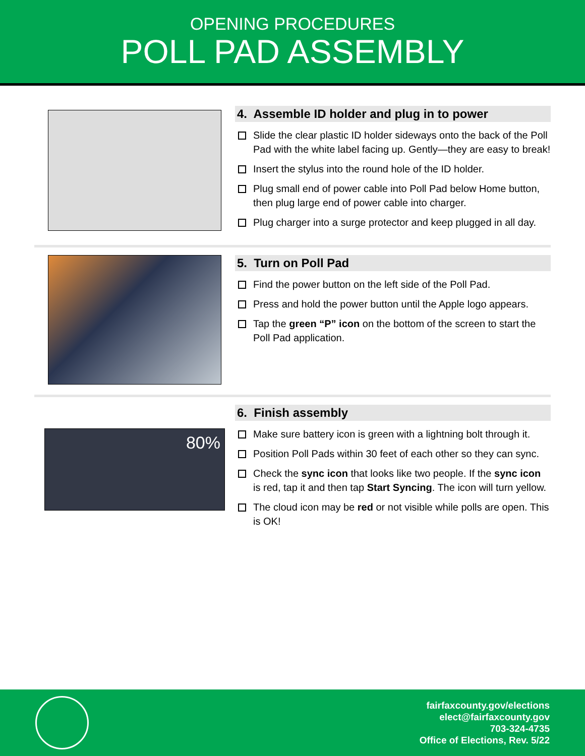OPENING PROCEDURES
POLL PAD ASSEMBLY
4. Assemble ID holder and plug in to power
Slide the clear plastic ID holder sideways onto the back of the Poll Pad with the white label facing up. Gently—they are easy to break!
Insert the stylus into the round hole of the ID holder.
Plug small end of power cable into Poll Pad below Home button, then plug large end of power cable into charger.
Plug charger into a surge protector and keep plugged in all day.
5. Turn on Poll Pad
Find the power button on the left side of the Poll Pad.
Press and hold the power button until the Apple logo appears.
Tap the green “P” icon on the bottom of the screen to start the Poll Pad application.
80%
6. Finish assembly
Make sure battery icon is green with a lightning bolt through it.
Position Poll Pads within 30 feet of each other so they can sync.
Check the sync icon that looks like two people. If the sync icon is red, tap it and then tap Start Syncing. The icon will turn yellow.
The cloud icon may be red or not visible while polls are open. This is OK!
fairfaxcounty.gov/elections
elect@fairfaxcounty.gov
703-324-4735
Office of Elections, Rev. 5/22